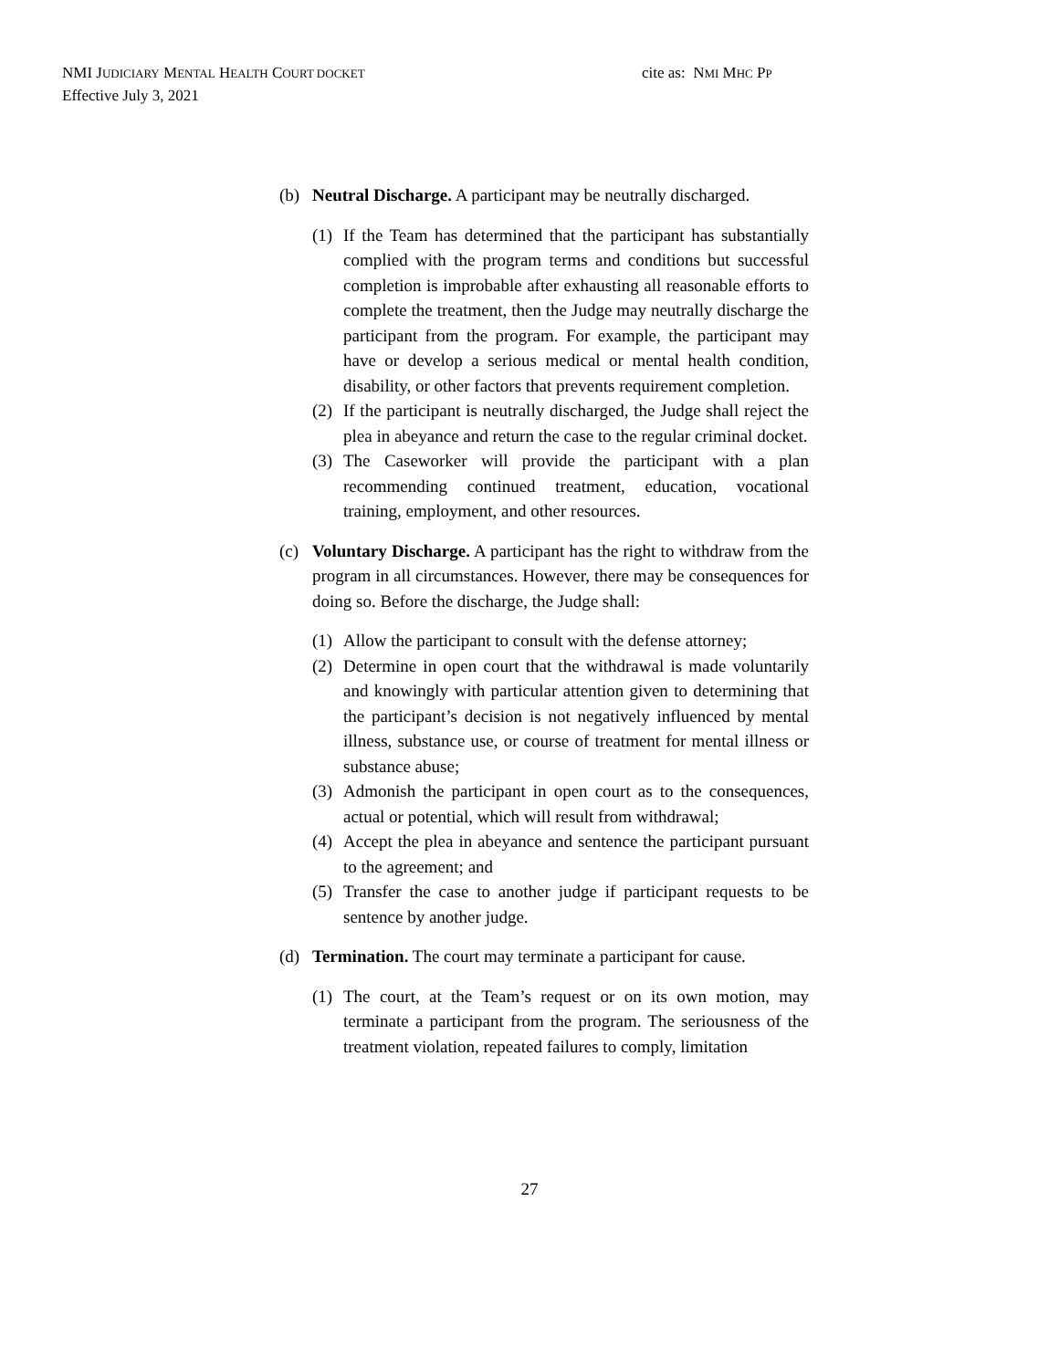NMI JUDICIARY MENTAL HEALTH COURT DOCKET cite as: NMI MHC PP
Effective July 3, 2021
(b) Neutral Discharge. A participant may be neutrally discharged.
(1)
If the Team has determined that the participant has substantially complied with the program terms and conditions but successful completion is improbable after exhausting all reasonable efforts to complete the treatment, then the Judge may neutrally discharge the participant from the program. For example, the participant may have or develop a serious medical or mental health condition, disability, or other factors that prevents requirement completion.
(2)
If the participant is neutrally discharged, the Judge shall reject the plea in abeyance and return the case to the regular criminal docket.
(3)
The Caseworker will provide the participant with a plan recommending continued treatment, education, vocational training, employment, and other resources.
(c) Voluntary Discharge. A participant has the right to withdraw from the program in all circumstances. However, there may be consequences for doing so. Before the discharge, the Judge shall:
(1)
Allow the participant to consult with the defense attorney;
(2)
Determine in open court that the withdrawal is made voluntarily and knowingly with particular attention given to determining that the participant’s decision is not negatively influenced by mental illness, substance use, or course of treatment for mental illness or substance abuse;
(3)
Admonish the participant in open court as to the consequences, actual or potential, which will result from withdrawal;
(4)
Accept the plea in abeyance and sentence the participant pursuant to the agreement; and
(5)
Transfer the case to another judge if participant requests to be sentence by another judge.
(d) Termination. The court may terminate a participant for cause.
(1)
The court, at the Team’s request or on its own motion, may terminate a participant from the program. The seriousness of the treatment violation, repeated failures to comply, limitation
27